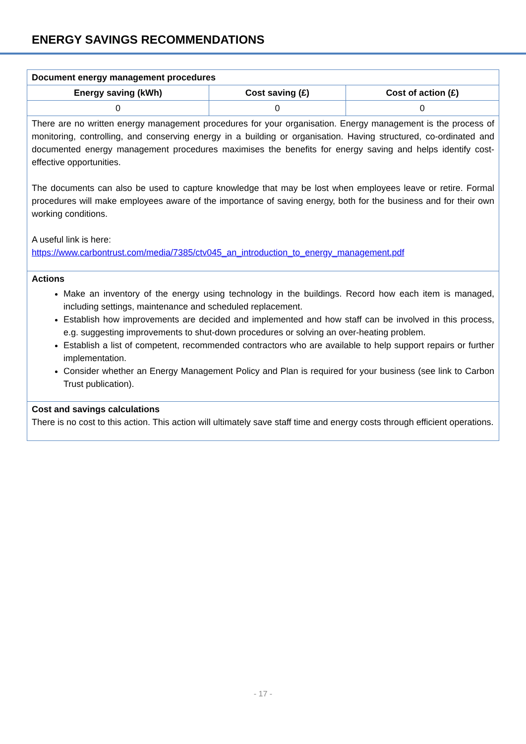ENERGY SAVINGS RECOMMENDATIONS
| Document energy management procedures | | |
| --- | --- | --- |
| Energy saving (kWh) | Cost saving (£) | Cost of action (£) |
| 0 | 0 | 0 |
| There are no written energy management procedures for your organisation. Energy management is the process of monitoring, controlling, and conserving energy in a building or organisation. Having structured, co-ordinated and documented energy management procedures maximises the benefits for energy saving and helps identify cost-effective opportunities. The documents can also be used to capture knowledge that may be lost when employees leave or retire. Formal procedures will make employees aware of the importance of saving energy, both for the business and for their own working conditions. A useful link is here: https://www.carbontrust.com/media/7385/ctv045_an_introduction_to_energy_management.pdf | | |
| Actions Make an inventory of the energy using technology in the buildings. Record how each item is managed, including settings, maintenance and scheduled replacement. Establish how improvements are decided and implemented and how staff can be involved in this process, e.g. suggesting improvements to shut-down procedures or solving an over-heating problem. Establish a list of competent, recommended contractors who are available to help support repairs or further implementation. Consider whether an Energy Management Policy and Plan is required for your business (see link to Carbon Trust publication). | | |
| Cost and savings calculations There is no cost to this action. This action will ultimately save staff time and energy costs through efficient operations. | | |
- 17 -